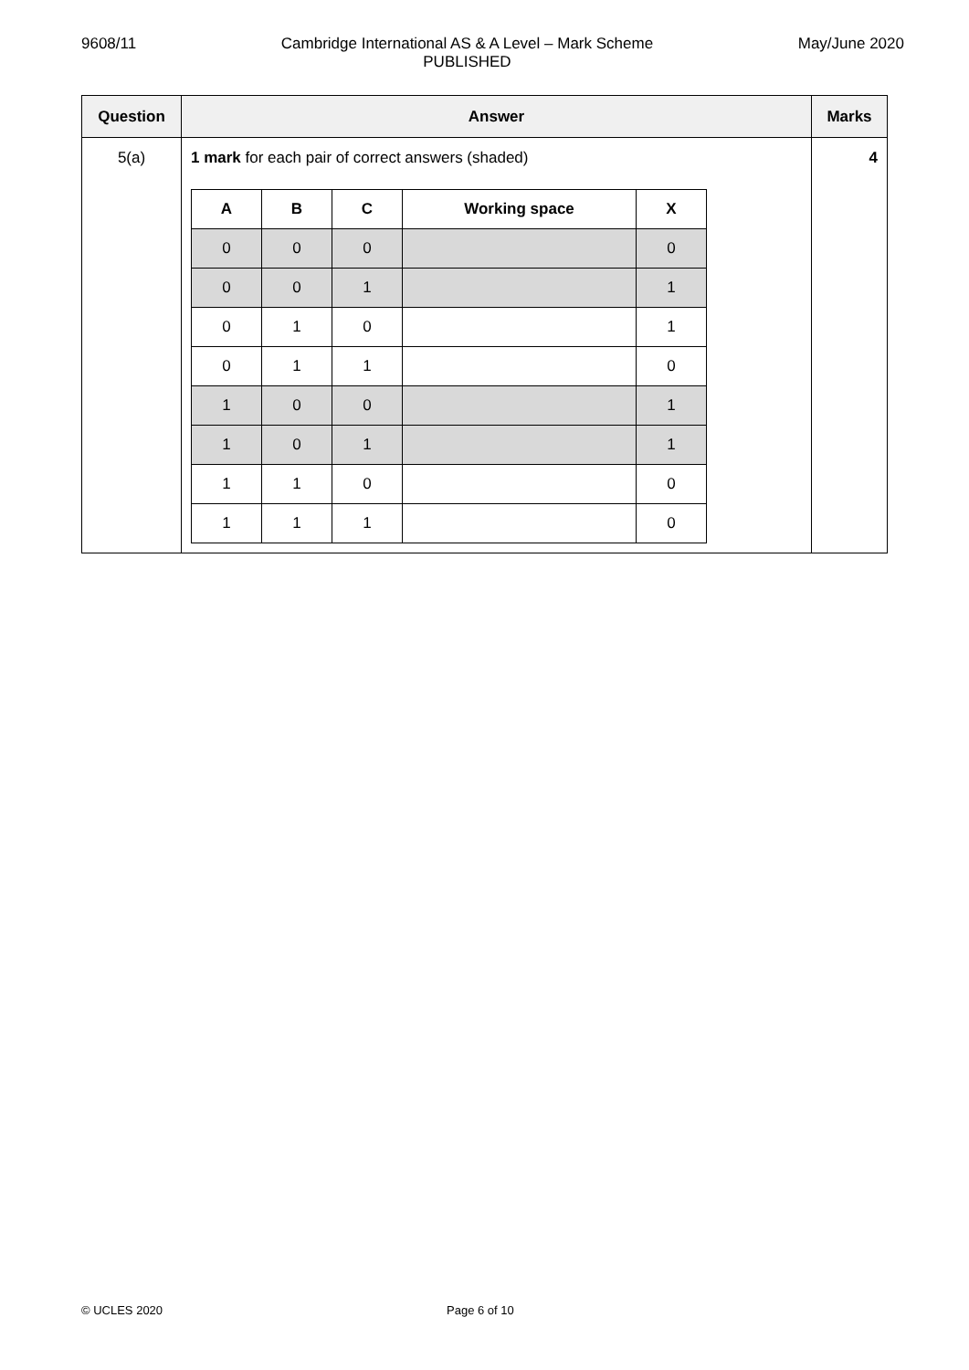9608/11 Cambridge International AS & A Level – Mark Scheme
PUBLISHED
May/June 2020
| Question | Answer | Marks |
| --- | --- | --- |
| 5(a) | 1 mark for each pair of correct answers (shaded) / A / B / C / Working space / X / / --- / --- / --- / --- / --- / / 0 / 0 / 0 / / 0 / / 0 / 0 / 1 / / 1 / / 0 / 1 / 0 / / 1 / / 0 / 1 / 1 / / 0 / / 1 / 0 / 0 / / 1 / / 1 / 0 / 1 / / 1 / / 1 / 1 / 0 / / 0 / / 1 / 1 / 1 / / 0 / | 4 |
© UCLES 2020 Page 6 of 10